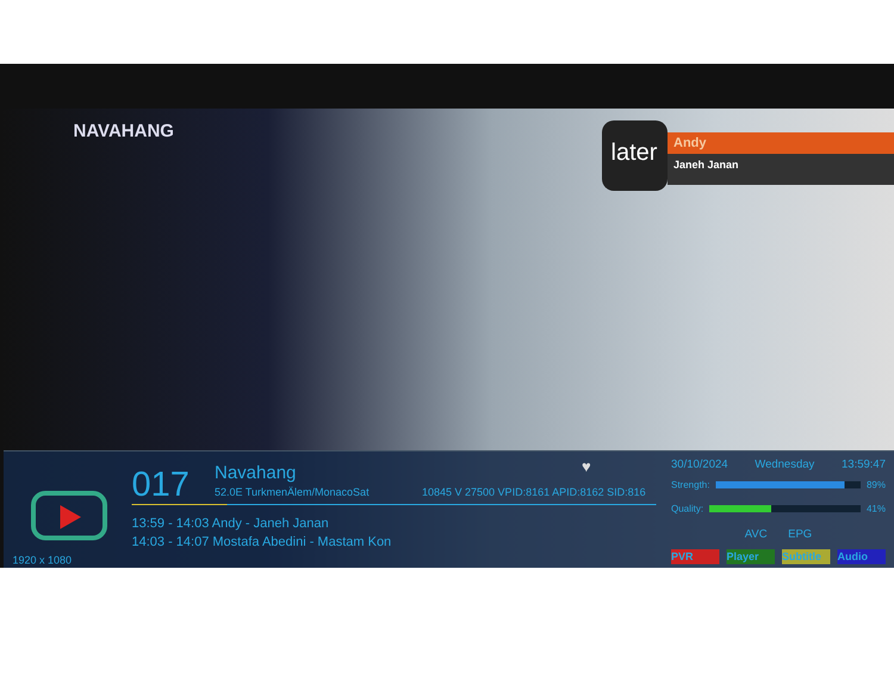NAVAHANG
later
Andy
Janeh Janan
017 Navahang
52.0E TurkmenÄlem/MonacoSat
10845 V 27500 VPID:8161 APID:8162 SID:816
♥
13:59 - 14:03 Andy - Janeh Janan
14:03 - 14:07 Mostafa Abedini - Mastam Kon
1920 x 1080
30/10/2024 Wednesday 13:59:47
Strength: 89%
Quality: 41%
AVC EPG
PVR Player Subtitle Audio